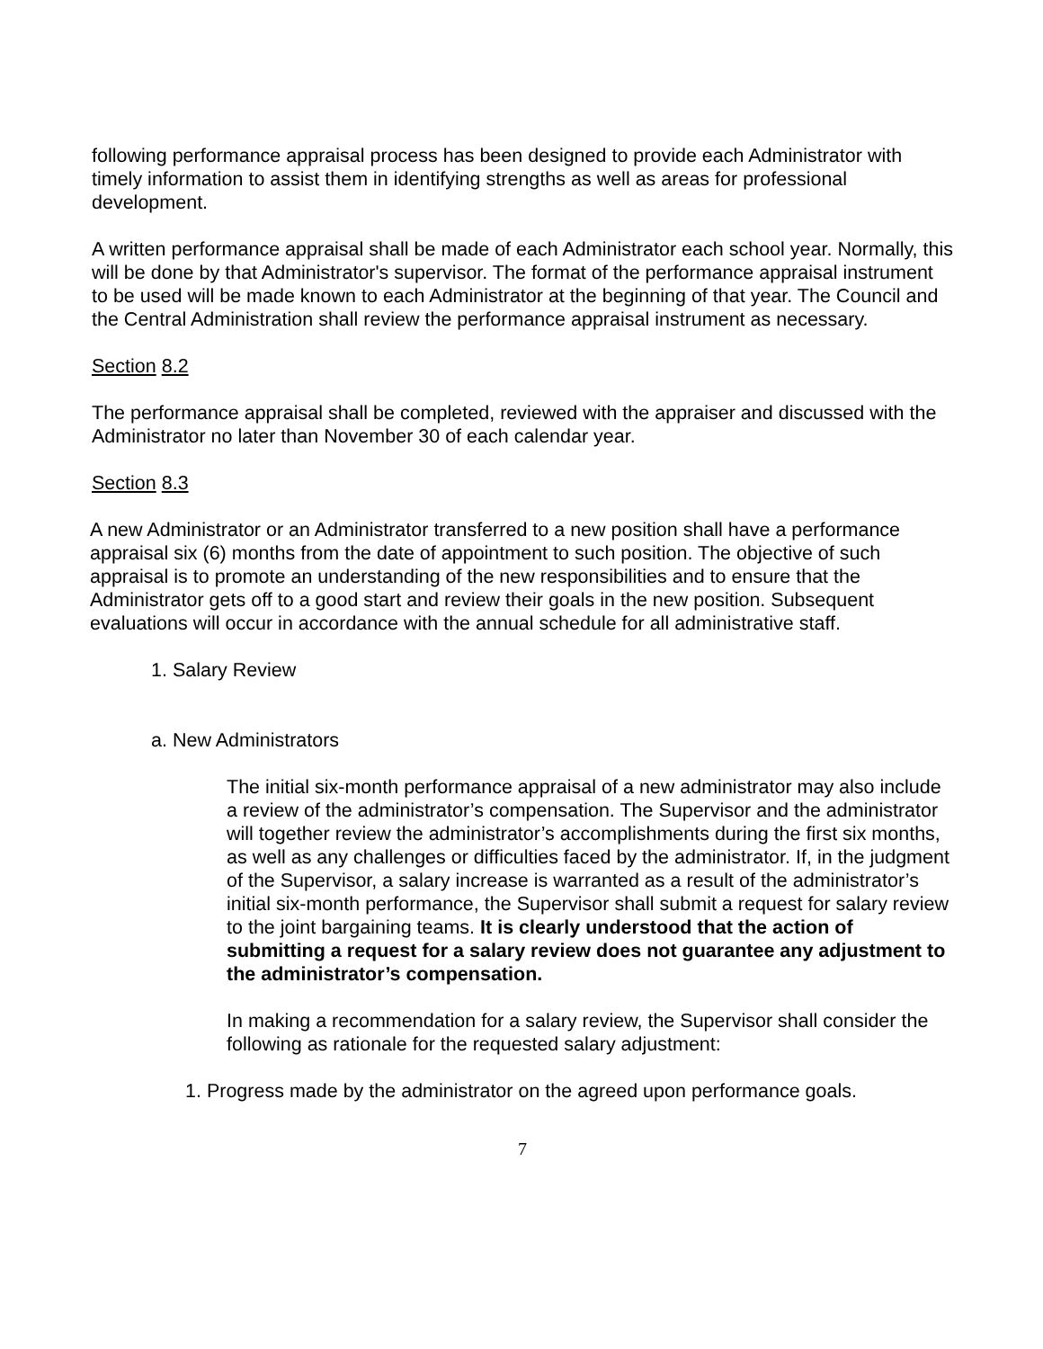following performance appraisal process has been designed to provide each Administrator with timely information to assist them in identifying strengths as well as areas for professional development.
A written performance appraisal shall be made of each Administrator each school year. Normally, this will be done by that Administrator's supervisor. The format of the performance appraisal instrument to be used will be made known to each Administrator at the beginning of that year. The Council and the Central Administration shall review the performance appraisal instrument as necessary.
Section 8.2
The performance appraisal shall be completed, reviewed with the appraiser and discussed with the Administrator no later than November 30 of each calendar year.
Section 8.3
A new Administrator or an Administrator transferred to a new position shall have a performance appraisal six (6) months from the date of appointment to such position. The objective of such appraisal is to promote an understanding of the new responsibilities and to ensure that the Administrator gets off to a good start and review their goals in the new position. Subsequent evaluations will occur in accordance with the annual schedule for all administrative staff.
1. Salary Review
a. New Administrators
The initial six-month performance appraisal of a new administrator may also include a review of the administrator’s compensation. The Supervisor and the administrator will together review the administrator’s accomplishments during the first six months, as well as any challenges or difficulties faced by the administrator. If, in the judgment of the Supervisor, a salary increase is warranted as a result of the administrator’s initial six-month performance, the Supervisor shall submit a request for salary review to the joint bargaining teams. It is clearly understood that the action of submitting a request for a salary review does not guarantee any adjustment to the administrator’s compensation.
In making a recommendation for a salary review, the Supervisor shall consider the following as rationale for the requested salary adjustment:
1. Progress made by the administrator on the agreed upon performance goals.
7